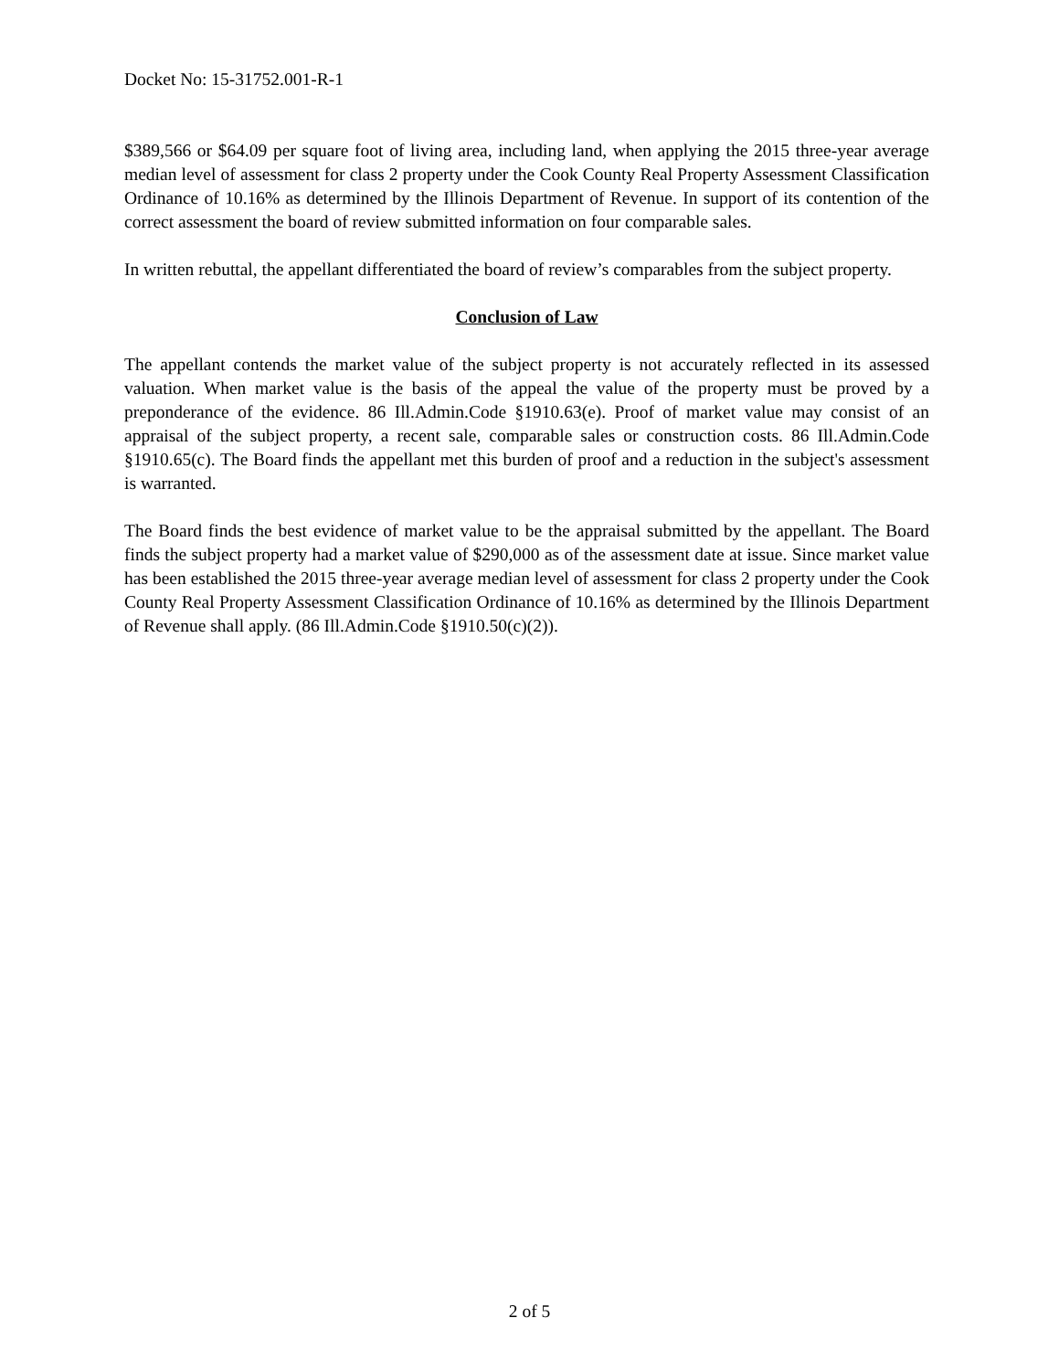Docket No: 15-31752.001-R-1
$389,566 or $64.09 per square foot of living area, including land, when applying the 2015 three-year average median level of assessment for class 2 property under the Cook County Real Property Assessment Classification Ordinance of 10.16% as determined by the Illinois Department of Revenue. In support of its contention of the correct assessment the board of review submitted information on four comparable sales.
In written rebuttal, the appellant differentiated the board of review’s comparables from the subject property.
Conclusion of Law
The appellant contends the market value of the subject property is not accurately reflected in its assessed valuation. When market value is the basis of the appeal the value of the property must be proved by a preponderance of the evidence. 86 Ill.Admin.Code §1910.63(e). Proof of market value may consist of an appraisal of the subject property, a recent sale, comparable sales or construction costs. 86 Ill.Admin.Code §1910.65(c). The Board finds the appellant met this burden of proof and a reduction in the subject's assessment is warranted.
The Board finds the best evidence of market value to be the appraisal submitted by the appellant. The Board finds the subject property had a market value of $290,000 as of the assessment date at issue. Since market value has been established the 2015 three-year average median level of assessment for class 2 property under the Cook County Real Property Assessment Classification Ordinance of 10.16% as determined by the Illinois Department of Revenue shall apply. (86 Ill.Admin.Code §1910.50(c)(2)).
2 of 5